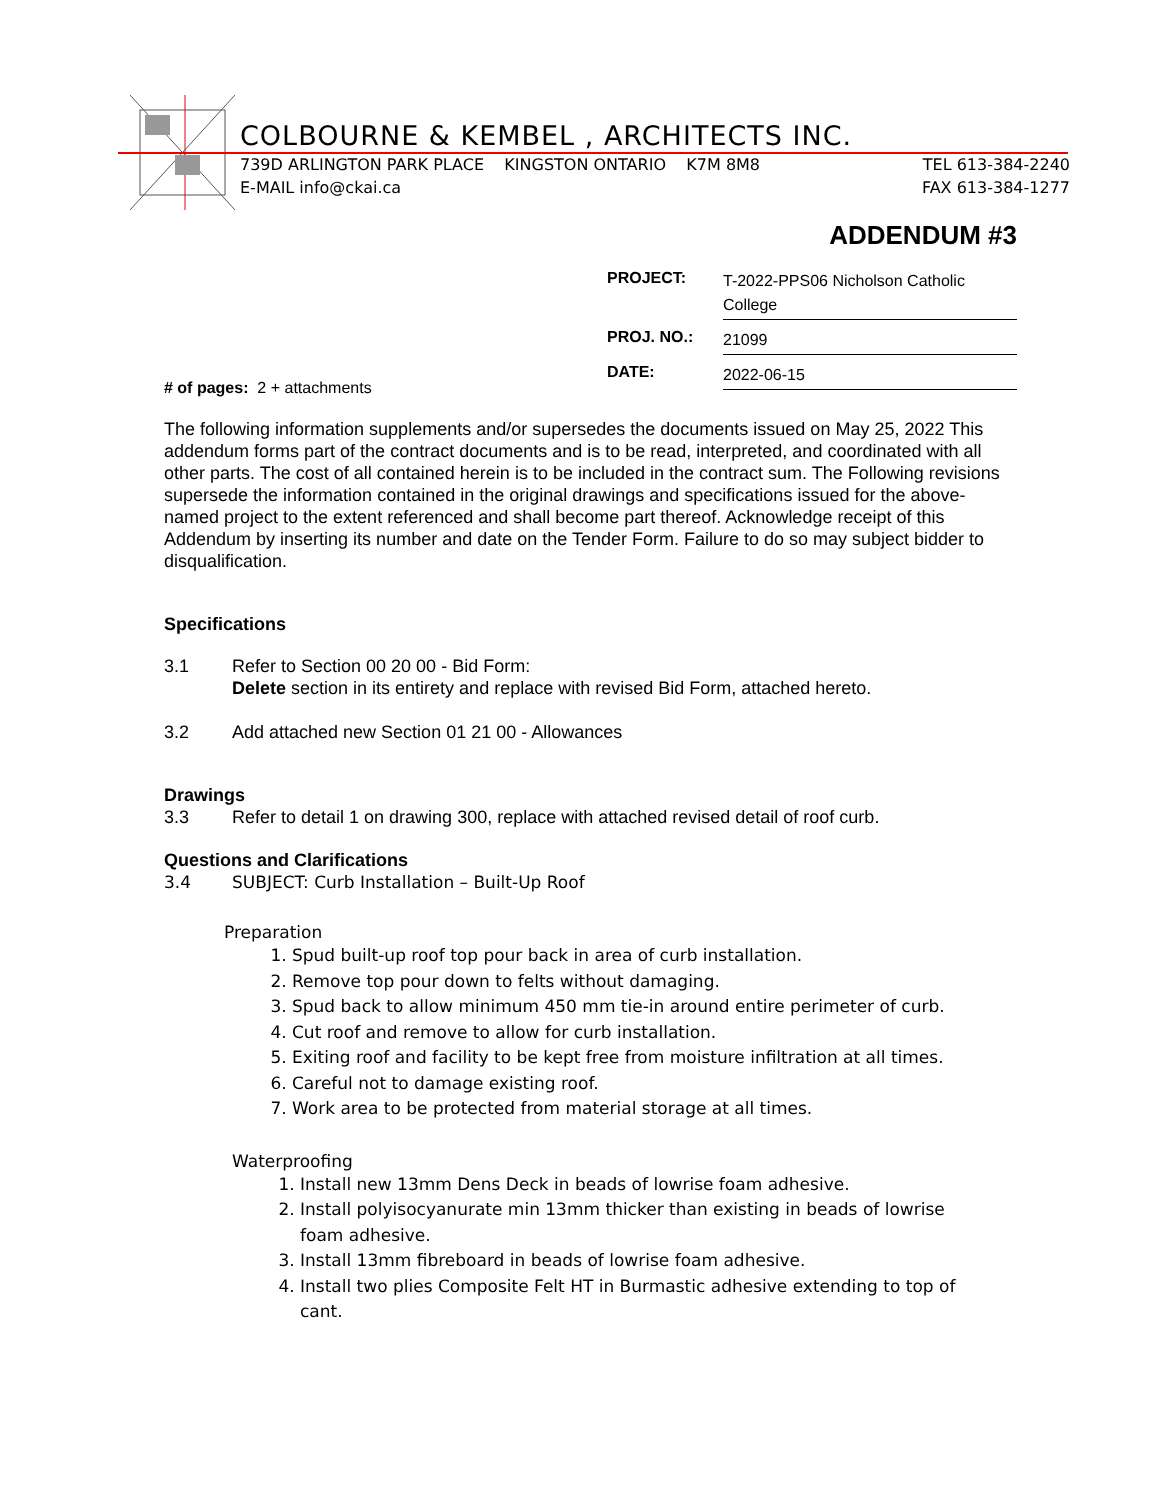COLBOURNE & KEMBEL , ARCHITECTS INC.
739D ARLINGTON PARK PLACE KINGSTON ONTARIO K7M 8M8 TEL 613-384-2240
E-MAIL info@ckai.ca FAX 613-384-1277
ADDENDUM #3
# of pages: 2 + attachments
PROJECT: T-2022-PPS06 Nicholson Catholic College
PROJ. NO.: 21099
DATE: 2022-06-15
The following information supplements and/or supersedes the documents issued on May 25, 2022 This addendum forms part of the contract documents and is to be read, interpreted, and coordinated with all other parts. The cost of all contained herein is to be included in the contract sum. The Following revisions supersede the information contained in the original drawings and specifications issued for the above-named project to the extent referenced and shall become part thereof. Acknowledge receipt of this Addendum by inserting its number and date on the Tender Form. Failure to do so may subject bidder to disqualification.
Specifications
3.1 Refer to Section 00 20 00 - Bid Form:
Delete section in its entirety and replace with revised Bid Form, attached hereto.
3.2 Add attached new Section 01 21 00 - Allowances
Drawings
3.3 Refer to detail 1 on drawing 300, replace with attached revised detail of roof curb.
Questions and Clarifications
3.4 SUBJECT: Curb Installation – Built-Up Roof
Preparation
1. Spud built-up roof top pour back in area of curb installation.
2. Remove top pour down to felts without damaging.
3. Spud back to allow minimum 450 mm tie-in around entire perimeter of curb.
4. Cut roof and remove to allow for curb installation.
5. Exiting roof and facility to be kept free from moisture infiltration at all times.
6. Careful not to damage existing roof.
7. Work area to be protected from material storage at all times.
Waterproofing
1. Install new 13mm Dens Deck in beads of lowrise foam adhesive.
2. Install polyisocyanurate min 13mm thicker than existing in beads of lowrise foam adhesive.
3. Install 13mm fibreboard in beads of lowrise foam adhesive.
4. Install two plies Composite Felt HT in Burmastic adhesive extending to top of cant.